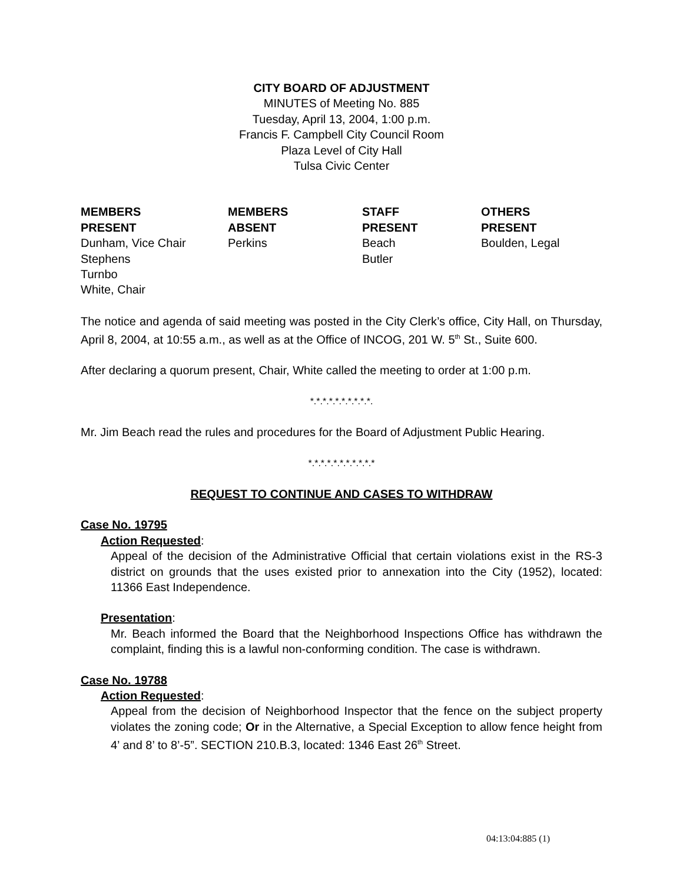CITY BOARD OF ADJUSTMENT
MINUTES of Meeting No. 885
Tuesday, April 13, 2004, 1:00 p.m.
Francis F. Campbell City Council Room
Plaza Level of City Hall
Tulsa Civic Center
MEMBERS
PRESENT
Dunham, Vice Chair
Stephens
Turnbo
White, Chair
MEMBERS
ABSENT
Perkins
STAFF
PRESENT
Beach
Butler
OTHERS
PRESENT
Boulden, Legal
The notice and agenda of said meeting was posted in the City Clerk’s office, City Hall, on Thursday, April 8, 2004, at 10:55 a.m., as well as at the Office of INCOG, 201 W. 5<sup>th</sup> St., Suite 600.
After declaring a quorum present, Chair, White called the meeting to order at 1:00 p.m.
*.*.*.*.*.*.*.*.*.*.
Mr. Jim Beach read the rules and procedures for the Board of Adjustment Public Hearing.
*.*.*.*.*.*.*.*.*.*.*
REQUEST TO CONTINUE AND CASES TO WITHDRAW
Case No. 19795
Action Requested:
Appeal of the decision of the Administrative Official that certain violations exist in the RS-3 district on grounds that the uses existed prior to annexation into the City (1952), located: 11366 East Independence.
Presentation:
Mr. Beach informed the Board that the Neighborhood Inspections Office has withdrawn the complaint, finding this is a lawful non-conforming condition. The case is withdrawn.
Case No. 19788
Action Requested:
Appeal from the decision of Neighborhood Inspector that the fence on the subject property violates the zoning code; Or in the Alternative, a Special Exception to allow fence height from 4’ and 8’ to 8’-5”. SECTION 210.B.3, located: 1346 East 26<sup>th</sup> Street.
04:13:04:885 (1)